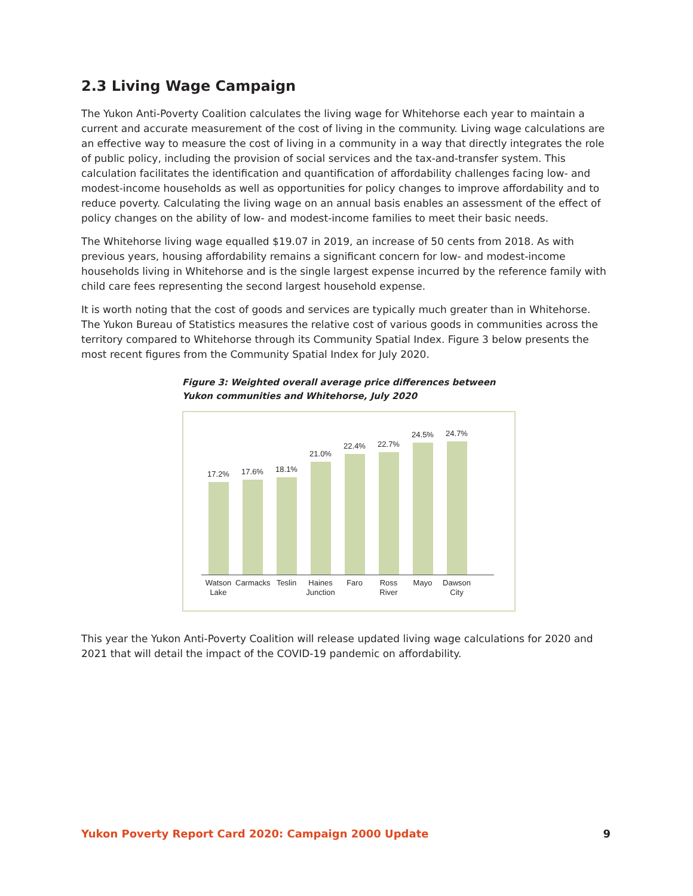2.3 Living Wage Campaign
The Yukon Anti-Poverty Coalition calculates the living wage for Whitehorse each year to maintain a current and accurate measurement of the cost of living in the community. Living wage calculations are an effective way to measure the cost of living in a community in a way that directly integrates the role of public policy, including the provision of social services and the tax-and-transfer system. This calculation facilitates the identification and quantification of affordability challenges facing low- and modest-income households as well as opportunities for policy changes to improve affordability and to reduce poverty. Calculating the living wage on an annual basis enables an assessment of the effect of policy changes on the ability of low- and modest-income families to meet their basic needs.
The Whitehorse living wage equalled $19.07 in 2019, an increase of 50 cents from 2018. As with previous years, housing affordability remains a significant concern for low- and modest-income households living in Whitehorse and is the single largest expense incurred by the reference family with child care fees representing the second largest household expense.
It is worth noting that the cost of goods and services are typically much greater than in Whitehorse. The Yukon Bureau of Statistics measures the relative cost of various goods in communities across the territory compared to Whitehorse through its Community Spatial Index. Figure 3 below presents the most recent figures from the Community Spatial Index for July 2020.
Figure 3: Weighted overall average price differences between Yukon communities and Whitehorse, July 2020
17.2%
17.6%
18.1%
21.0%
22.4%
22.7%
24.5%
24.7%
Watson Lake Carmacks Teslin Haines Junction Faro Ross River Mayo Dawson City
This year the Yukon Anti-Poverty Coalition will release updated living wage calculations for 2020 and 2021 that will detail the impact of the COVID-19 pandemic on affordability.
Yukon Poverty Report Card 2020: Campaign 2000 Update 9